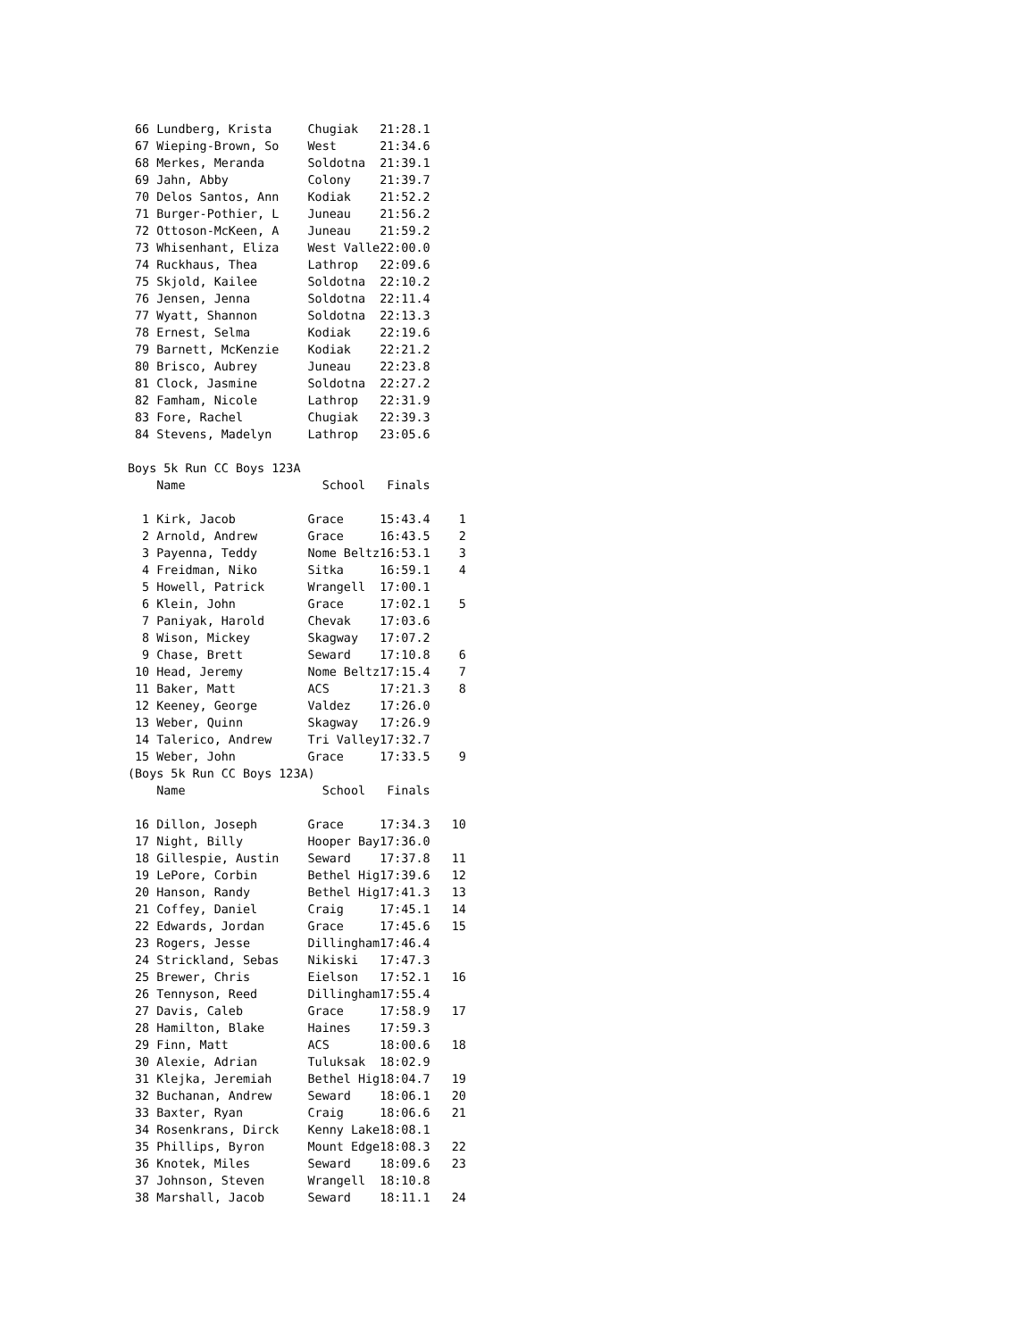66 Lundberg, Krista     Chugiak   21:28.1
 67 Wieping-Brown, So    West      21:34.6
 68 Merkes, Meranda      Soldotna  21:39.1
 69 Jahn, Abby           Colony    21:39.7
 70 Delos Santos, Ann    Kodiak    21:52.2
 71 Burger-Pothier, L    Juneau    21:56.2
 72 Ottoson-McKeen, A    Juneau    21:59.2
 73 Whisenhant, Eliza    West Valle22:00.0
 74 Ruckhaus, Thea       Lathrop   22:09.6
 75 Skjold, Kailee       Soldotna  22:10.2
 76 Jensen, Jenna        Soldotna  22:11.4
 77 Wyatt, Shannon       Soldotna  22:13.3
 78 Ernest, Selma        Kodiak    22:19.6
 79 Barnett, McKenzie    Kodiak    22:21.2
 80 Brisco, Aubrey       Juneau    22:23.8
 81 Clock, Jasmine       Soldotna  22:27.2
 82 Famham, Nicole       Lathrop   22:31.9
 83 Fore, Rachel         Chugiak   22:39.3
 84 Stevens, Madelyn     Lathrop   23:05.6

Boys 5k Run CC Boys 123A
    Name                   School   Finals

  1 Kirk, Jacob          Grace     15:43.4    1
  2 Arnold, Andrew       Grace     16:43.5    2
  3 Payenna, Teddy       Nome Beltz16:53.1    3
  4 Freidman, Niko       Sitka     16:59.1    4
  5 Howell, Patrick      Wrangell  17:00.1
  6 Klein, John          Grace     17:02.1    5
  7 Paniyak, Harold      Chevak    17:03.6
  8 Wison, Mickey        Skagway   17:07.2
  9 Chase, Brett         Seward    17:10.8    6
 10 Head, Jeremy         Nome Beltz17:15.4    7
 11 Baker, Matt          ACS       17:21.3    8
 12 Keeney, George       Valdez    17:26.0
 13 Weber, Quinn         Skagway   17:26.9
 14 Talerico, Andrew     Tri Valley17:32.7
 15 Weber, John          Grace     17:33.5    9
(Boys 5k Run CC Boys 123A)
    Name                   School   Finals

 16 Dillon, Joseph       Grace     17:34.3   10
 17 Night, Billy         Hooper Bay17:36.0
 18 Gillespie, Austin    Seward    17:37.8   11
 19 LePore, Corbin       Bethel Hig17:39.6   12
 20 Hanson, Randy        Bethel Hig17:41.3   13
 21 Coffey, Daniel       Craig     17:45.1   14
 22 Edwards, Jordan      Grace     17:45.6   15
 23 Rogers, Jesse        Dillingham17:46.4
 24 Strickland, Sebas    Nikiski   17:47.3
 25 Brewer, Chris        Eielson   17:52.1   16
 26 Tennyson, Reed       Dillingham17:55.4
 27 Davis, Caleb         Grace     17:58.9   17
 28 Hamilton, Blake      Haines    17:59.3
 29 Finn, Matt           ACS       18:00.6   18
 30 Alexie, Adrian       Tuluksak  18:02.9
 31 Klejka, Jeremiah     Bethel Hig18:04.7   19
 32 Buchanan, Andrew     Seward    18:06.1   20
 33 Baxter, Ryan         Craig     18:06.6   21
 34 Rosenkrans, Dirck    Kenny Lake18:08.1
 35 Phillips, Byron      Mount Edge18:08.3   22
 36 Knotek, Miles        Seward    18:09.6   23
 37 Johnson, Steven      Wrangell  18:10.8
 38 Marshall, Jacob      Seward    18:11.1   24